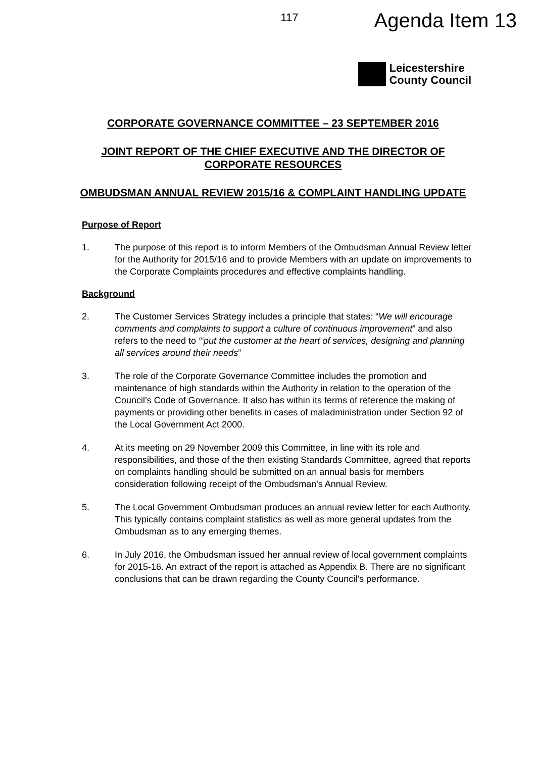117 Agenda Item 13
Leicestershire
County Council
CORPORATE GOVERNANCE COMMITTEE – 23 SEPTEMBER 2016
JOINT REPORT OF THE CHIEF EXECUTIVE AND THE DIRECTOR OF CORPORATE RESOURCES
OMBUDSMAN ANNUAL REVIEW 2015/16 & COMPLAINT HANDLING UPDATE
Purpose of Report
1. The purpose of this report is to inform Members of the Ombudsman Annual Review letter for the Authority for 2015/16 and to provide Members with an update on improvements to the Corporate Complaints procedures and effective complaints handling.
Background
2. The Customer Services Strategy includes a principle that states: “We will encourage comments and complaints to support a culture of continuous improvement” and also refers to the need to “‘put the customer at the heart of services, designing and planning all services around their needs”
3. The role of the Corporate Governance Committee includes the promotion and maintenance of high standards within the Authority in relation to the operation of the Council’s Code of Governance. It also has within its terms of reference the making of payments or providing other benefits in cases of maladministration under Section 92 of the Local Government Act 2000.
4. At its meeting on 29 November 2009 this Committee, in line with its role and responsibilities, and those of the then existing Standards Committee, agreed that reports on complaints handling should be submitted on an annual basis for members consideration following receipt of the Ombudsman's Annual Review.
5. The Local Government Ombudsman produces an annual review letter for each Authority. This typically contains complaint statistics as well as more general updates from the Ombudsman as to any emerging themes.
6. In July 2016, the Ombudsman issued her annual review of local government complaints for 2015-16. An extract of the report is attached as Appendix B. There are no significant conclusions that can be drawn regarding the County Council’s performance.